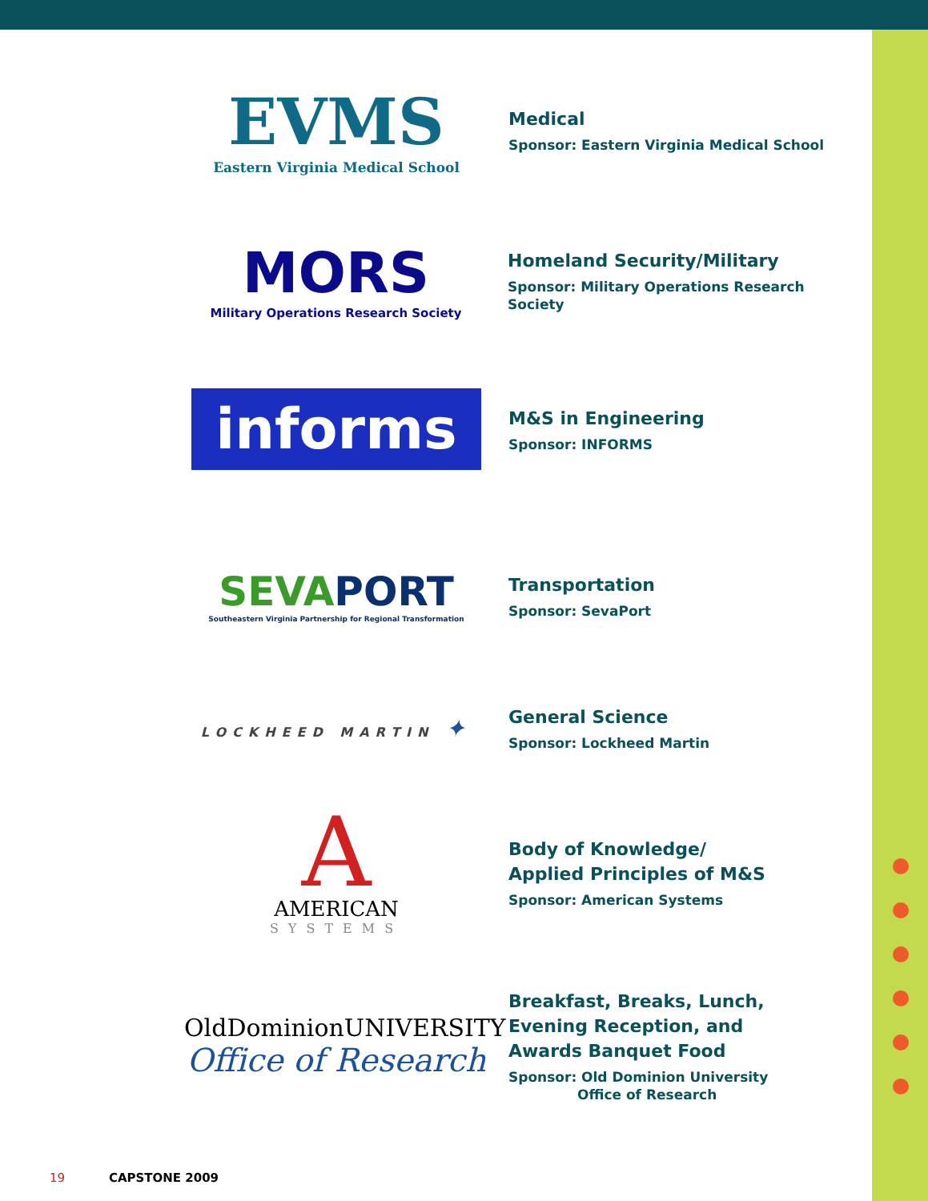EVMS
Eastern Virginia Medical School
Medical
Sponsor: Eastern Virginia Medical School
MORS
Military Operations Research Society
Homeland Security/Military
Sponsor: Military Operations Research Society
informs
M&S in Engineering
Sponsor: INFORMS
SEVA PORT
Southeastern Virginia Partnership for Regional Transformation
Transportation
Sponsor: SevaPort
LOCKHEED MARTIN ✦
General Science
Sponsor: Lockheed Martin
A
AMERICAN
SYSTEMS
Body of Knowledge/
Applied Principles of M&S
Sponsor: American Systems
OldDominionUNIVERSITY
Office of Research
Breakfast, Breaks, Lunch,
Evening Reception, and
Awards Banquet Food
Sponsor: Old Dominion University
Office of Research
19 CAPSTONE 2009